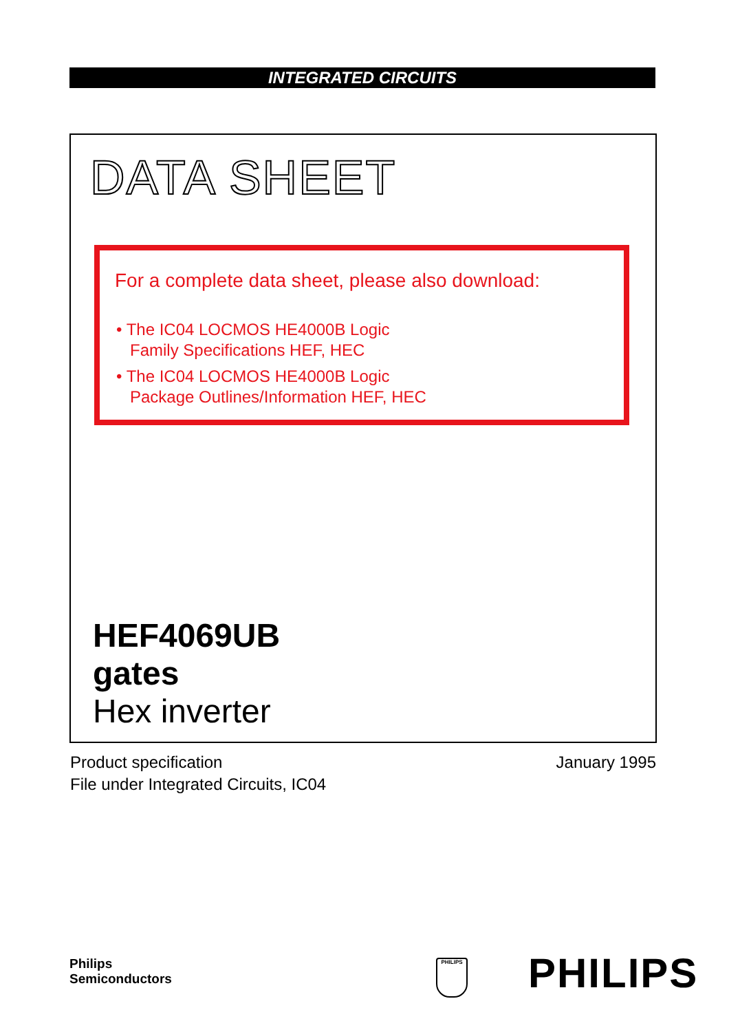INTEGRATED CIRCUITS
DATA SHEET
For a complete data sheet, please also download:
• The IC04 LOCMOS HE4000B Logic
Family Specifications HEF, HEC
• The IC04 LOCMOS HE4000B Logic
Package Outlines/Information HEF, HEC
HEF4069UB
gates
Hex inverter
Product specification
File under Integrated Circuits, IC04
January 1995
Philips
Semiconductors
PHILIPS PHILIPS